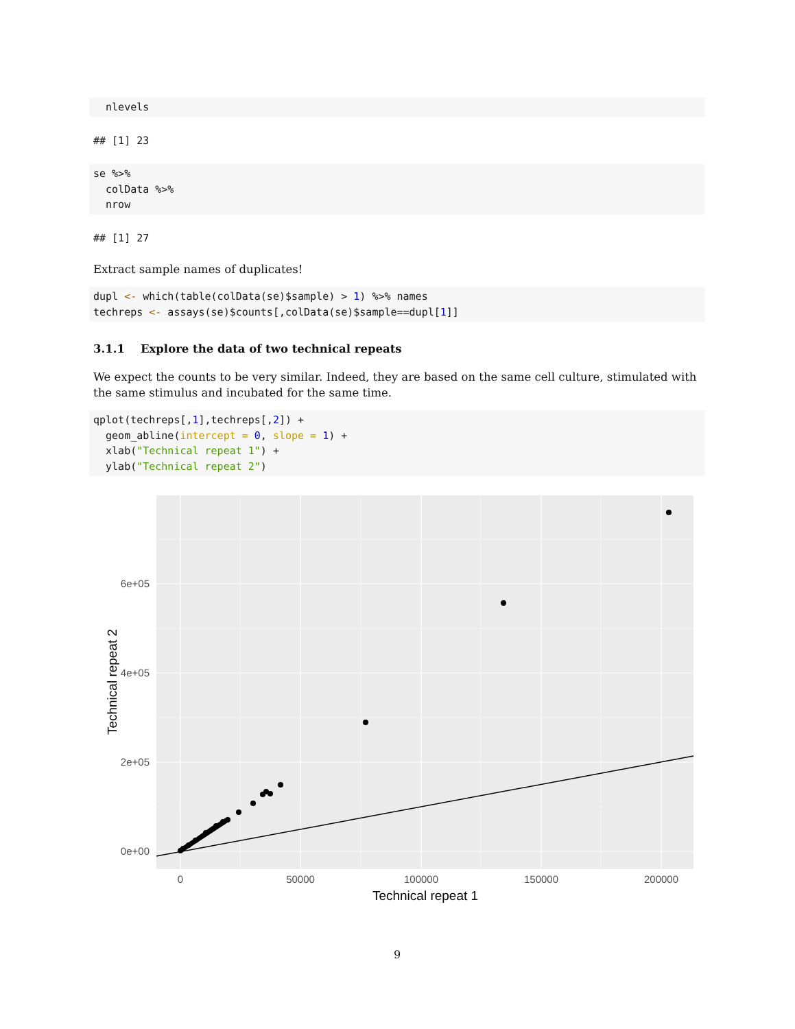nlevels
## [1] 23
se %>%
  colData %>%
  nrow
## [1] 27
Extract sample names of duplicates!
dupl <- which(table(colData(se)$sample) > 1) %>% names
techreps <- assays(se)$counts[,colData(se)$sample==dupl[1]]
3.1.1 Explore the data of two technical repeats
We expect the counts to be very similar. Indeed, they are based on the same cell culture, stimulated with the same stimulus and incubated for the same time.
qplot(techreps[,1],techreps[,2]) +
  geom_abline(intercept = 0, slope = 1) +
  xlab("Technical repeat 1") +
  ylab("Technical repeat 2")
0e+00
2e+05
4e+05
6e+05
0
50000
100000
150000
200000
Technical repeat 1
Technical repeat 2
9